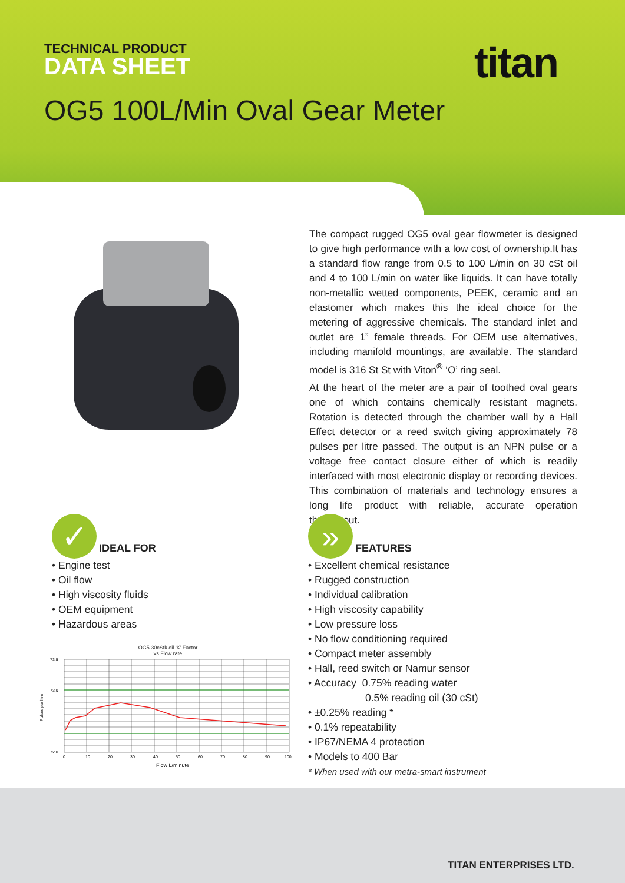TECHNICAL PRODUCT
DATA SHEET titan
OG5 100L/Min Oval Gear Meter
The compact rugged OG5 oval gear flowmeter is designed to give high performance with a low cost of ownership.It has a standard flow range from 0.5 to 100 L/min on 30 cSt oil and 4 to 100 L/min on water like liquids. It can have totally non-metallic wetted components, PEEK, ceramic and an elastomer which makes this the ideal choice for the metering of aggressive chemicals. The standard inlet and outlet are 1” female threads. For OEM use alternatives, including manifold mountings, are available. The standard model is 316 St St with Viton<sup>®</sup> ‘O’ ring seal.
At the heart of the meter are a pair of toothed oval gears one of which contains chemically resistant magnets. Rotation is detected through the chamber wall by a Hall Effect detector or a reed switch giving approximately 78 pulses per litre passed. The output is an NPN pulse or a voltage free contact closure either of which is readily interfaced with most electronic display or recording devices. This combination of materials and technology ensures a long life product with reliable, accurate operation throughout.
✓
IDEAL FOR
• Engine test
• Oil flow
• High viscosity fluids
• OEM equipment
• Hazardous areas
»
FEATURES
• Excellent chemical resistance
• Rugged construction
• Individual calibration
• High viscosity capability
• Low pressure loss
• No flow conditioning required
• Compact meter assembly
• Hall, reed switch or Namur sensor
• Accuracy 0.75% reading water
0.5% reading oil (30 cSt)
• ±0.25% reading *
• 0.1% repeatability
• IP67/NEMA 4 protection
• Models to 400 Bar
* When used with our metra-smart instrument
OG5 30cStk oil ‘K’ Factor
vs Flow rate
Pulses per litre
73.5
73.0
72.0
0
10
20
30
40
50
60
70
80
90
100
Flow L/minute
TITAN ENTERPRISES LTD.